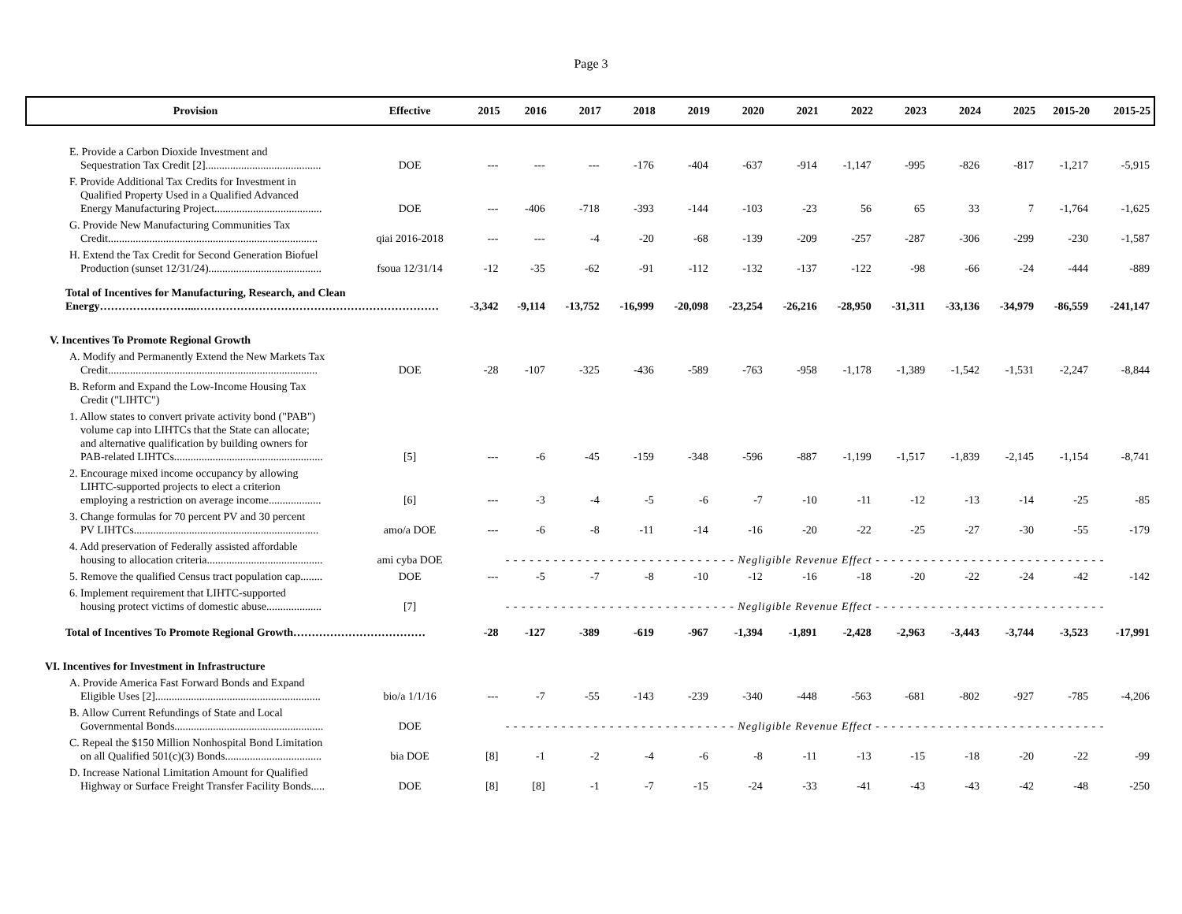Page 3
| Provision | Effective | 2015 | 2016 | 2017 | 2018 | 2019 | 2020 | 2021 | 2022 | 2023 | 2024 | 2025 | 2015-20 | 2015-25 |
| --- | --- | --- | --- | --- | --- | --- | --- | --- | --- | --- | --- | --- | --- | --- |
| E. Provide a Carbon Dioxide Investment and Sequestration Tax Credit [2].......................................... | DOE | --- | --- | --- | -176 | -404 | -637 | -914 | -1,147 | -995 | -826 | -817 | -1,217 | -5,915 |
| F. Provide Additional Tax Credits for Investment in Qualified Property Used in a Qualified Advanced Energy Manufacturing Project....................................... | DOE | --- | -406 | -718 | -393 | -144 | -103 | -23 | 56 | 65 | 33 | 7 | -1,764 | -1,625 |
| G. Provide New Manufacturing Communities Tax Credit............................................................................ | qiai 2016-2018 | --- | --- | -4 | -20 | -68 | -139 | -209 | -257 | -287 | -306 | -299 | -230 | -1,587 |
| H. Extend the Tax Credit for Second Generation Biofuel Production (sunset 12/31/24)......................................... | fsoua 12/31/14 | -12 | -35 | -62 | -91 | -112 | -132 | -137 | -122 | -98 | -66 | -24 | -444 | -889 |
| Total of Incentives for Manufacturing, Research, and Clean Energy……………………...………………………………………………………… | | -3,342 | -9,114 | -13,752 | -16,999 | -20,098 | -23,254 | -26,216 | -28,950 | -31,311 | -33,136 | -34,979 | -86,559 | -241,147 |
| V. Incentives To Promote Regional Growth | | | | | | | | | | | | | | |
| A. Modify and Permanently Extend the New Markets Tax Credit............................................................................ | DOE | -28 | -107 | -325 | -436 | -589 | -763 | -958 | -1,178 | -1,389 | -1,542 | -1,531 | -2,247 | -8,844 |
| B. Reform and Expand the Low-Income Housing Tax Credit ("LIHTC") | | | | | | | | | | | | | | |
| 1. Allow states to convert private activity bond ("PAB") volume cap into LIHTCs that the State can allocate; and alternative qualification by building owners for PAB-related LIHTCs...................................................... | [5] | --- | -6 | -45 | -159 | -348 | -596 | -887 | -1,199 | -1,517 | -1,839 | -2,145 | -1,154 | -8,741 |
| 2. Encourage mixed income occupancy by allowing LIHTC-supported projects to elect a criterion employing a restriction on average income................... | [6] | --- | -3 | -4 | -5 | -6 | -7 | -10 | -11 | -12 | -13 | -14 | -25 | -85 |
| 3. Change formulas for 70 percent PV and 30 percent PV LIHTCs................................................................... | amo/a DOE | --- | -6 | -8 | -11 | -14 | -16 | -20 | -22 | -25 | -27 | -30 | -55 | -179 |
| 4. Add preservation of Federally assisted affordable housing to allocation criteria.......................................... | ami cyba DOE | - - - - - - - - - - - - - - - - - - - - - - - - - - - - - Negligible Revenue Effect - - - - - - - - - - - - - - - - - - - - - - - - - - - - - | | | | | | | | | | | | |
| 5. Remove the qualified Census tract population cap........ | DOE | --- | -5 | -7 | -8 | -10 | -12 | -16 | -18 | -20 | -22 | -24 | -42 | -142 |
| 6. Implement requirement that LIHTC-supported housing protect victims of domestic abuse.................... | [7] | - - - - - - - - - - - - - - - - - - - - - - - - - - - - - Negligible Revenue Effect - - - - - - - - - - - - - - - - - - - - - - - - - - - - - | | | | | | | | | | | | |
| Total of Incentives To Promote Regional Growth……………………………… | | -28 | -127 | -389 | -619 | -967 | -1,394 | -1,891 | -2,428 | -2,963 | -3,443 | -3,744 | -3,523 | -17,991 |
| VI. Incentives for Investment in Infrastructure | | | | | | | | | | | | | | |
| A. Provide America Fast Forward Bonds and Expand Eligible Uses [2]............................................................ | bio/a 1/1/16 | --- | -7 | -55 | -143 | -239 | -340 | -448 | -563 | -681 | -802 | -927 | -785 | -4,206 |
| B. Allow Current Refundings of State and Local Governmental Bonds...................................................... | DOE | - - - - - - - - - - - - - - - - - - - - - - - - - - - - - Negligible Revenue Effect - - - - - - - - - - - - - - - - - - - - - - - - - - - - - | | | | | | | | | | | | |
| C. Repeal the $150 Million Nonhospital Bond Limitation on all Qualified 501(c)(3) Bonds................................... | bia DOE | [8] | -1 | -2 | -4 | -6 | -8 | -11 | -13 | -15 | -18 | -20 | -22 | -99 |
| D. Increase National Limitation Amount for Qualified Highway or Surface Freight Transfer Facility Bonds..... | DOE | [8] | [8] | -1 | -7 | -15 | -24 | -33 | -41 | -43 | -43 | -42 | -48 | -250 |